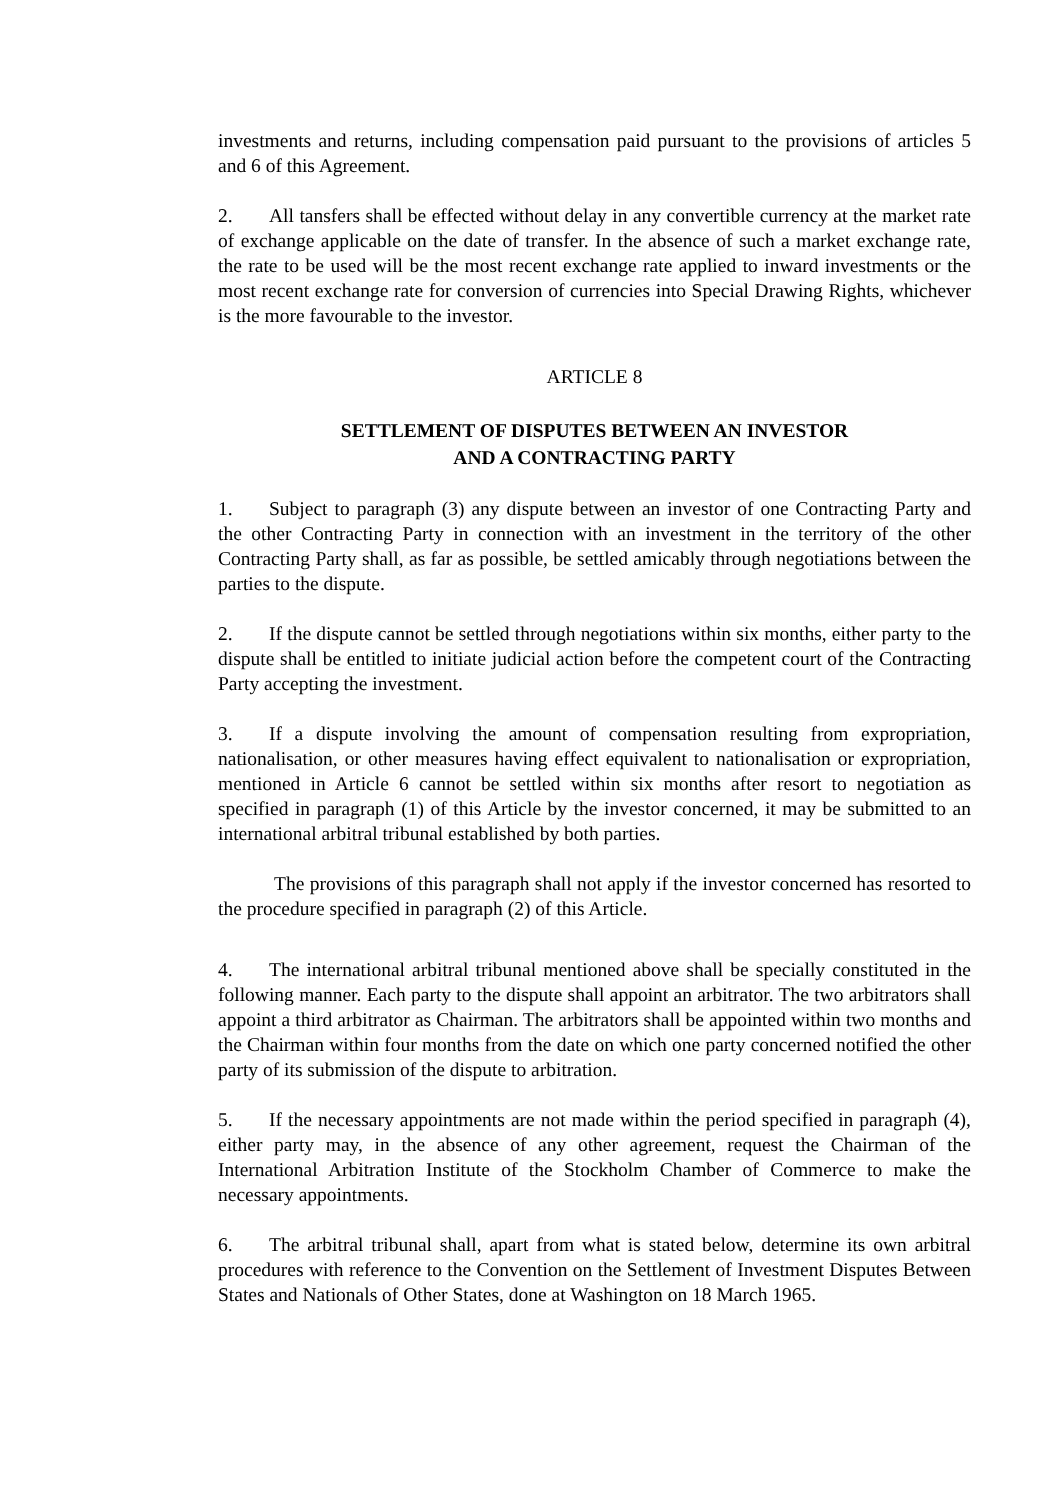investments and returns, including compensation paid pursuant to the provisions of articles 5 and 6 of this Agreement.
2. All tansfers shall be effected without delay in any convertible currency at the market rate of exchange applicable on the date of transfer. In the absence of such a market exchange rate, the rate to be used will be the most recent exchange rate applied to inward investments or the most recent exchange rate for conversion of currencies into Special Drawing Rights, whichever is the more favourable to the investor.
ARTICLE 8
SETTLEMENT OF DISPUTES BETWEEN AN INVESTOR
AND A CONTRACTING PARTY
1. Subject to paragraph (3) any dispute between an investor of one Contracting Party and the other Contracting Party in connection with an investment in the territory of the other Contracting Party shall, as far as possible, be settled amicably through negotiations between the parties to the dispute.
2. If the dispute cannot be settled through negotiations within six months, either party to the dispute shall be entitled to initiate judicial action before the competent court of the Contracting Party accepting the investment.
3. If a dispute involving the amount of compensation resulting from expropriation, nationalisation, or other measures having effect equivalent to nationalisation or expropriation, mentioned in Article 6 cannot be settled within six months after resort to negotiation as specified in paragraph (1) of this Article by the investor concerned, it may be submitted to an international arbitral tribunal established by both parties.
The provisions of this paragraph shall not apply if the investor concerned has resorted to the procedure specified in paragraph (2) of this Article.
4. The international arbitral tribunal mentioned above shall be specially constituted in the following manner. Each party to the dispute shall appoint an arbitrator. The two arbitrators shall appoint a third arbitrator as Chairman. The arbitrators shall be appointed within two months and the Chairman within four months from the date on which one party concerned notified the other party of its submission of the dispute to arbitration.
5. If the necessary appointments are not made within the period specified in paragraph (4), either party may, in the absence of any other agreement, request the Chairman of the International Arbitration Institute of the Stockholm Chamber of Commerce to make the necessary appointments.
6. The arbitral tribunal shall, apart from what is stated below, determine its own arbitral procedures with reference to the Convention on the Settlement of Investment Disputes Between States and Nationals of Other States, done at Washington on 18 March 1965.